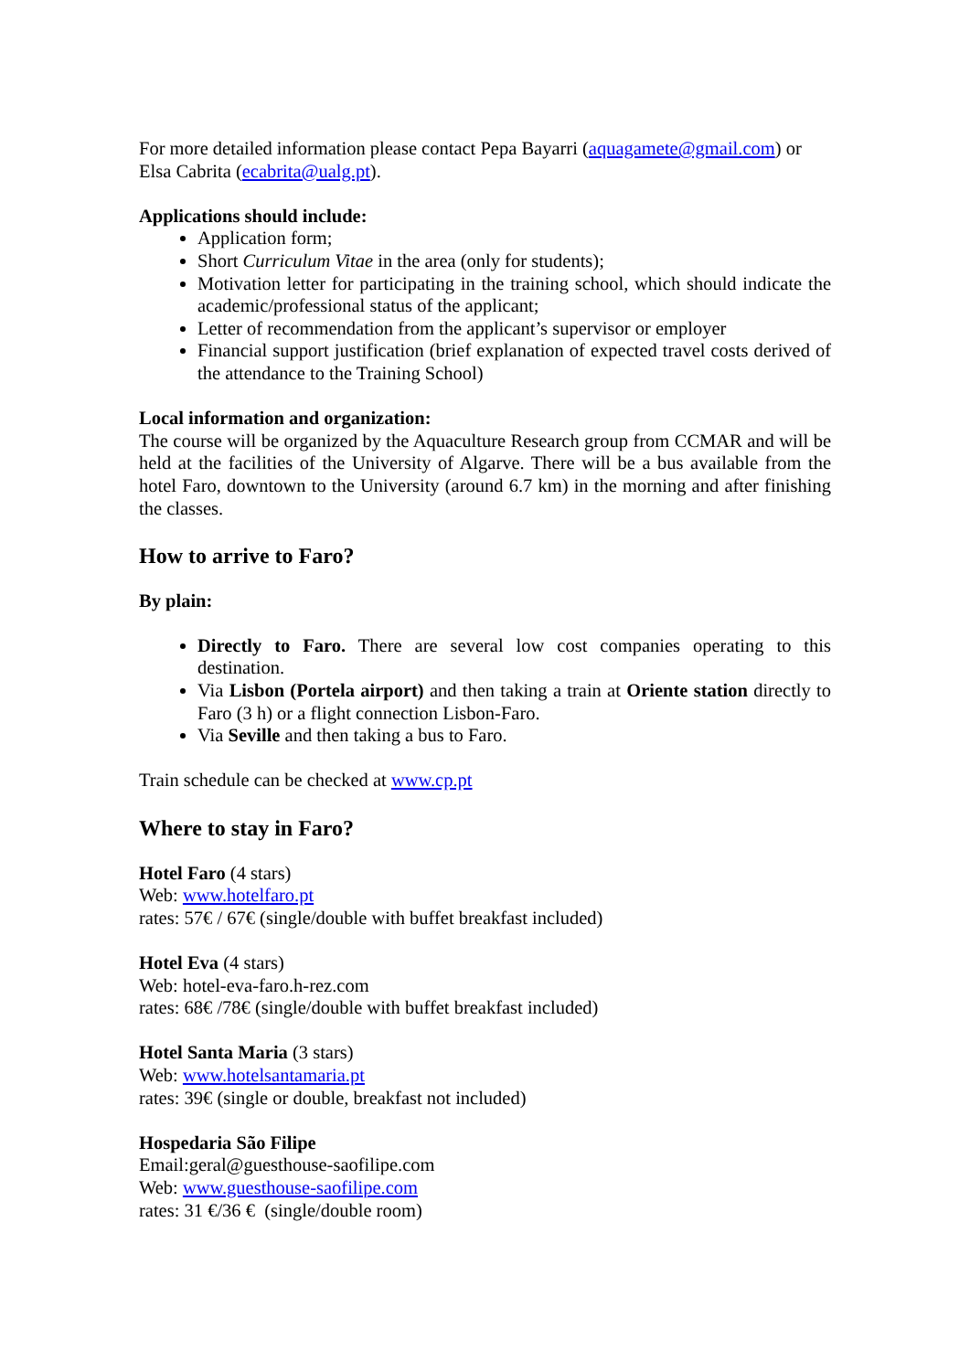For more detailed information please contact Pepa Bayarri (aquagamete@gmail.com) or Elsa Cabrita (ecabrita@ualg.pt).
Applications should include:
Application form;
Short Curriculum Vitae in the area (only for students);
Motivation letter for participating in the training school, which should indicate the academic/professional status of the applicant;
Letter of recommendation from the applicant’s supervisor or employer
Financial support justification (brief explanation of expected travel costs derived of the attendance to the Training School)
Local information and organization:
The course will be organized by the Aquaculture Research group from CCMAR and will be held at the facilities of the University of Algarve. There will be a bus available from the hotel Faro, downtown to the University (around 6.7 km) in the morning and after finishing the classes.
How to arrive to Faro?
By plain:
Directly to Faro. There are several low cost companies operating to this destination.
Via Lisbon (Portela airport) and then taking a train at Oriente station directly to Faro (3 h) or a flight connection Lisbon-Faro.
Via Seville and then taking a bus to Faro.
Train schedule can be checked at www.cp.pt
Where to stay in Faro?
Hotel Faro (4 stars)
Web: www.hotelfaro.pt
rates: 57€ / 67€ (single/double with buffet breakfast included)
Hotel Eva (4 stars)
Web: hotel-eva-faro.h-rez.com
rates: 68€ /78€ (single/double with buffet breakfast included)
Hotel Santa Maria (3 stars)
Web: www.hotelsantamaria.pt
rates: 39€ (single or double, breakfast not included)
Hospedaria São Filipe
Email:geral@guesthouse-saofilipe.com
Web: www.guesthouse-saofilipe.com
rates: 31 €/36 € (single/double room)